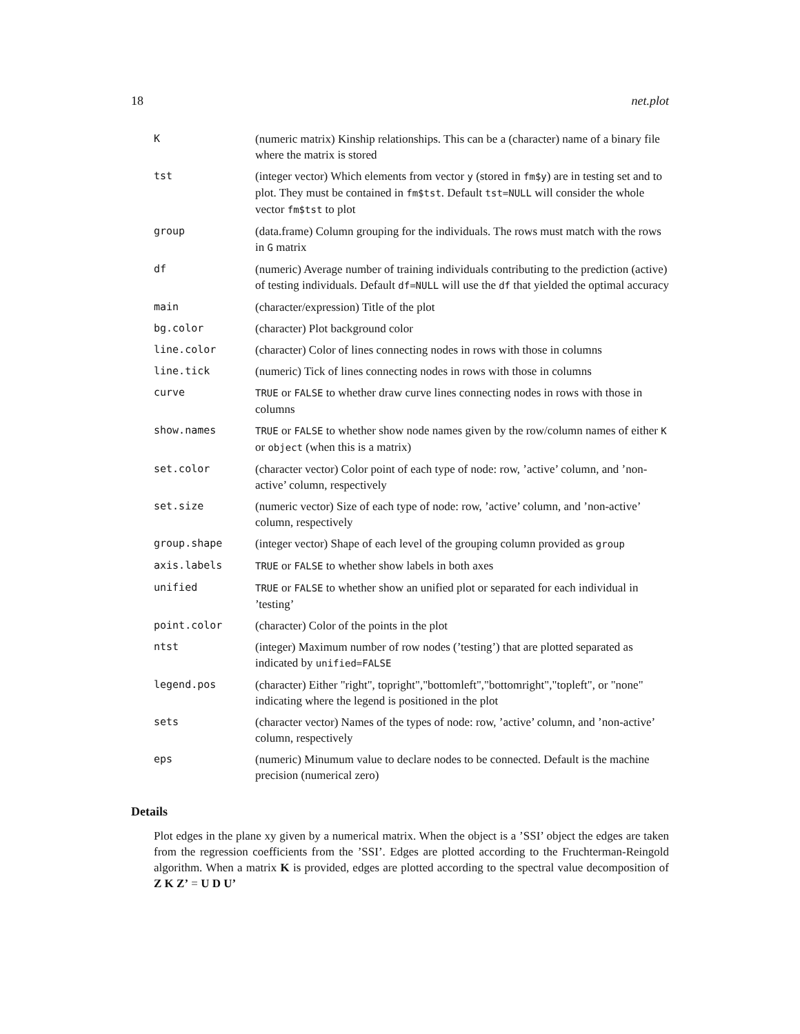18 net.plot
| K | (numeric matrix) Kinship relationships. This can be a (character) name of a binary file where the matrix is stored |
| tst | (integer vector) Which elements from vector y (stored in fm$y ) are in testing set and to plot. They must be contained in fm$tst . Default tst=NULL will consider the whole vector fm$tst to plot |
| group | (data.frame) Column grouping for the individuals. The rows must match with the rows in G matrix |
| df | (numeric) Average number of training individuals contributing to the prediction (active) of testing individuals. Default df=NULL will use the df that yielded the optimal accuracy |
| main | (character/expression) Title of the plot |
| bg.color | (character) Plot background color |
| line.color | (character) Color of lines connecting nodes in rows with those in columns |
| line.tick | (numeric) Tick of lines connecting nodes in rows with those in columns |
| curve | TRUE or FALSE to whether draw curve lines connecting nodes in rows with those in columns |
| show.names | TRUE or FALSE to whether show node names given by the row/column names of either K or object (when this is a matrix) |
| set.color | (character vector) Color point of each type of node: row, ’active’ column, and ’non-active’ column, respectively |
| set.size | (numeric vector) Size of each type of node: row, ’active’ column, and ’non-active’ column, respectively |
| group.shape | (integer vector) Shape of each level of the grouping column provided as group |
| axis.labels | TRUE or FALSE to whether show labels in both axes |
| unified | TRUE or FALSE to whether show an unified plot or separated for each individual in ’testing’ |
| point.color | (character) Color of the points in the plot |
| ntst | (integer) Maximum number of row nodes (’testing’) that are plotted separated as indicated by unified=FALSE |
| legend.pos | (character) Either "right", topright","bottomleft","bottomright","topleft", or "none" indicating where the legend is positioned in the plot |
| sets | (character vector) Names of the types of node: row, ’active’ column, and ’non-active’ column, respectively |
| eps | (numeric) Minumum value to declare nodes to be connected. Default is the machine precision (numerical zero) |
Details
Plot edges in the plane xy given by a numerical matrix. When the object is a ’SSI’ object the edges are taken from the regression coefficients from the ’SSI’. Edges are plotted according to the Fruchterman-Reingold algorithm. When a matrix K is provided, edges are plotted according to the spectral value decomposition of Z K Z’ = U D U’